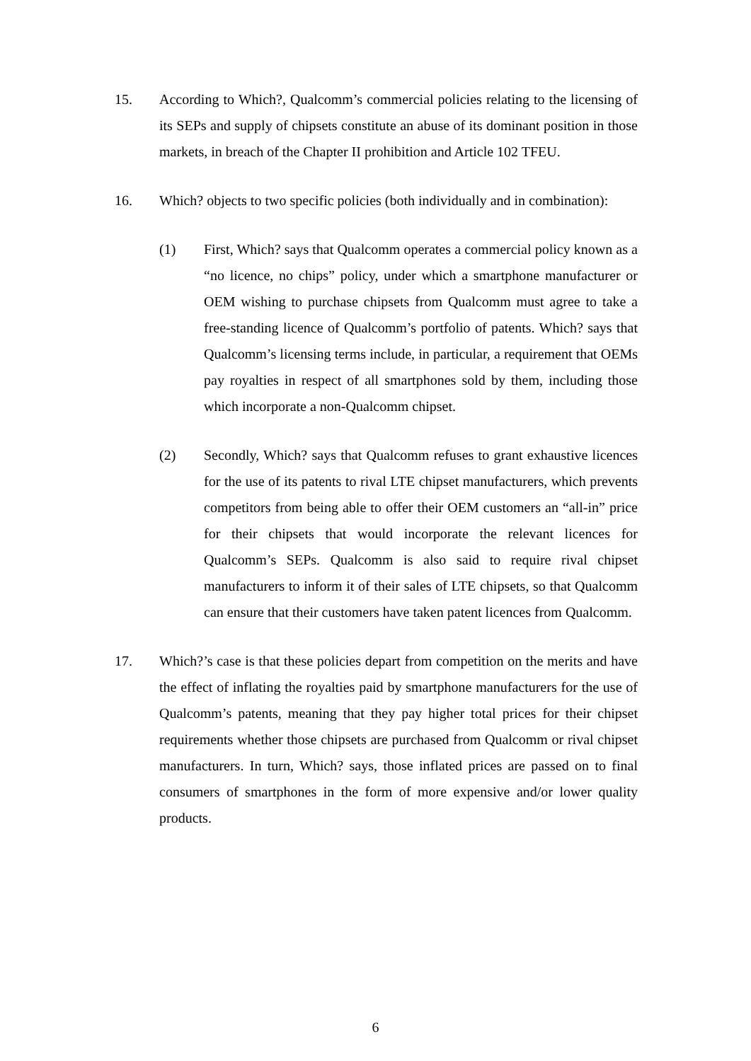15. According to Which?, Qualcomm’s commercial policies relating to the licensing of its SEPs and supply of chipsets constitute an abuse of its dominant position in those markets, in breach of the Chapter II prohibition and Article 102 TFEU.
16. Which? objects to two specific policies (both individually and in combination):
(1) First, Which? says that Qualcomm operates a commercial policy known as a “no licence, no chips” policy, under which a smartphone manufacturer or OEM wishing to purchase chipsets from Qualcomm must agree to take a free-standing licence of Qualcomm’s portfolio of patents. Which? says that Qualcomm’s licensing terms include, in particular, a requirement that OEMs pay royalties in respect of all smartphones sold by them, including those which incorporate a non-Qualcomm chipset.
(2) Secondly, Which? says that Qualcomm refuses to grant exhaustive licences for the use of its patents to rival LTE chipset manufacturers, which prevents competitors from being able to offer their OEM customers an “all-in” price for their chipsets that would incorporate the relevant licences for Qualcomm’s SEPs. Qualcomm is also said to require rival chipset manufacturers to inform it of their sales of LTE chipsets, so that Qualcomm can ensure that their customers have taken patent licences from Qualcomm.
17. Which?’s case is that these policies depart from competition on the merits and have the effect of inflating the royalties paid by smartphone manufacturers for the use of Qualcomm’s patents, meaning that they pay higher total prices for their chipset requirements whether those chipsets are purchased from Qualcomm or rival chipset manufacturers. In turn, Which? says, those inflated prices are passed on to final consumers of smartphones in the form of more expensive and/or lower quality products.
6